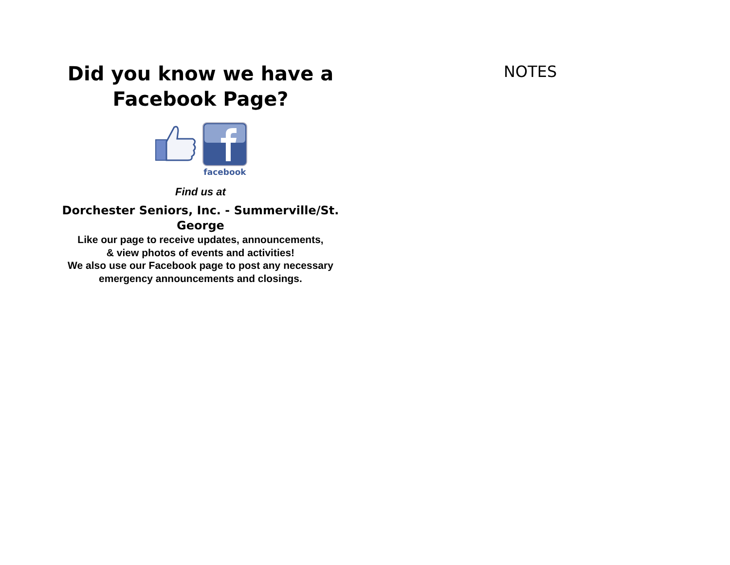Did you know we have a
Facebook Page?
facebook
Find us at
Dorchester Seniors, Inc. - Summerville/St.
George
Like our page to receive updates, announcements,
& view photos of events and activities!
We also use our Facebook page to post any necessary
emergency announcements and closings.
NOTES